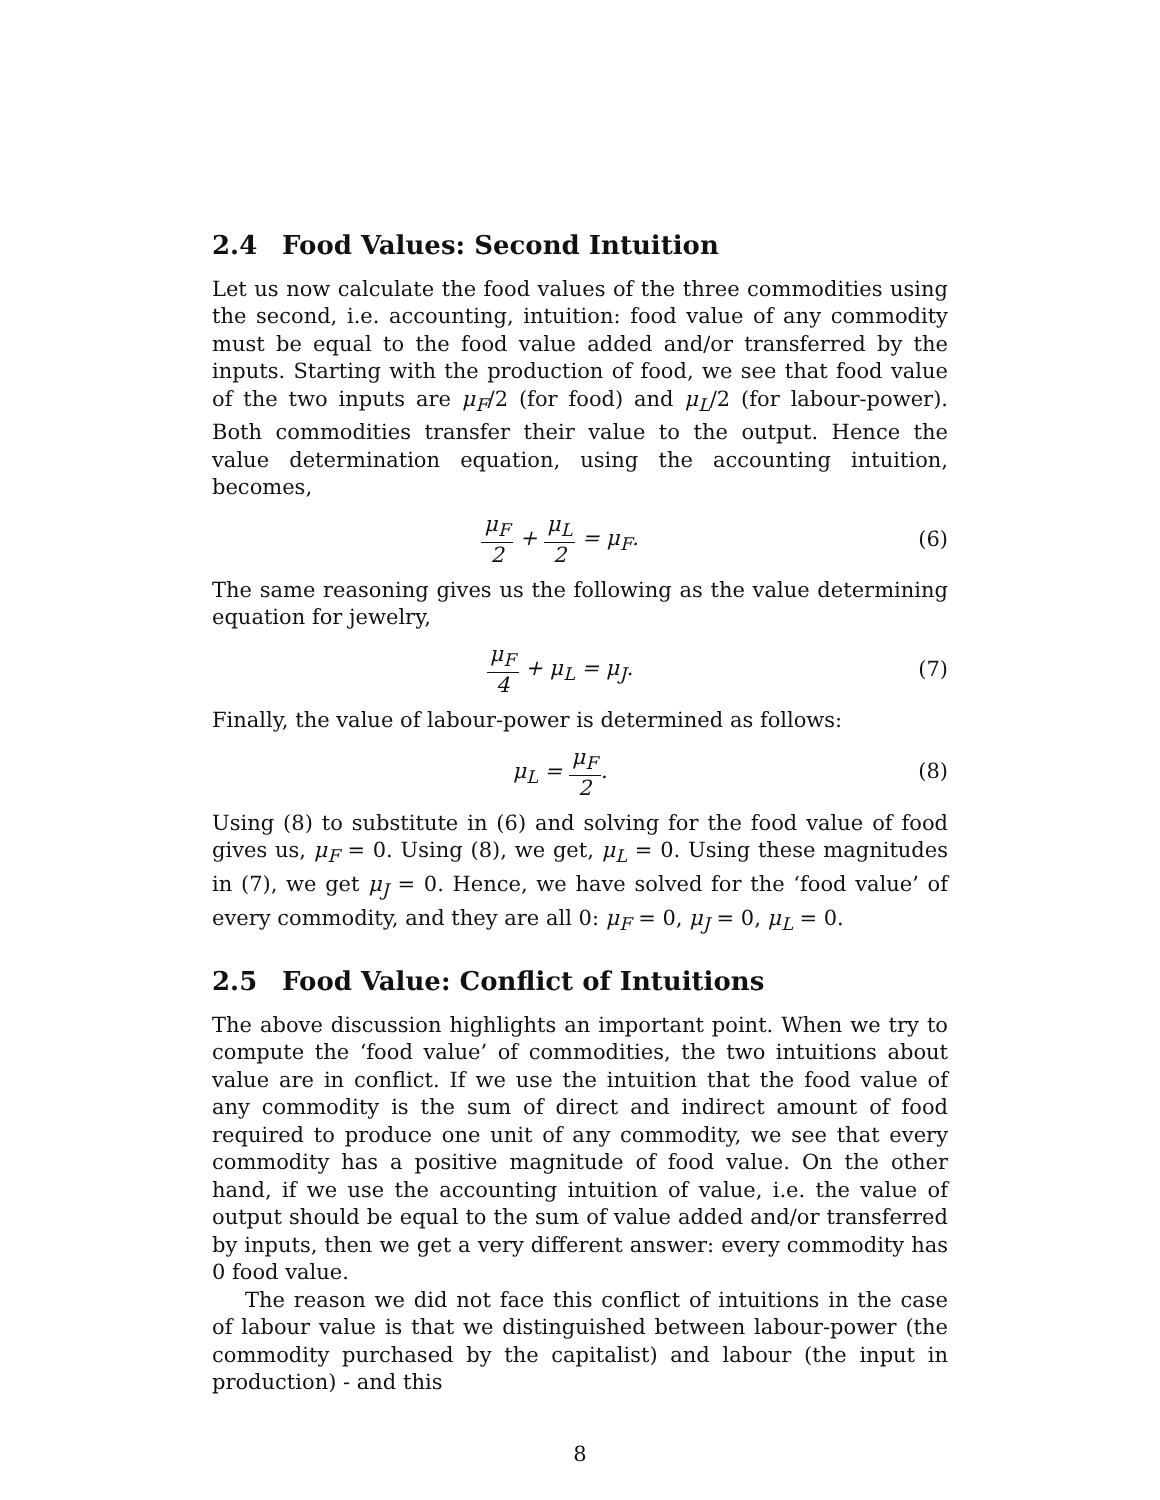2.4 Food Values: Second Intuition
Let us now calculate the food values of the three commodities using the second, i.e. accounting, intuition: food value of any commodity must be equal to the food value added and/or transferred by the inputs. Starting with the production of food, we see that food value of the two inputs are μ<sub>F</sub>/2 (for food) and μ<sub>L</sub>/2 (for labour-power). Both commodities transfer their value to the output. Hence the value determination equation, using the accounting intuition, becomes,
μ<sub>F</sub> 2 + μ<sub>L</sub> 2 = μ<sub>F</sub>. (6)
The same reasoning gives us the following as the value determining equation for jewelry,
μ<sub>F</sub> 4 + μ<sub>L</sub> = μ<sub>J</sub>. (7)
Finally, the value of labour-power is determined as follows:
μ<sub>L</sub> = μ<sub>F</sub> 2. (8)
Using (8) to substitute in (6) and solving for the food value of food gives us, μ<sub>F</sub> = 0. Using (8), we get, μ<sub>L</sub> = 0. Using these magnitudes in (7), we get μ<sub>J</sub> = 0. Hence, we have solved for the ‘food value’ of every commodity, and they are all 0: μ<sub>F</sub> = 0, μ<sub>J</sub> = 0, μ<sub>L</sub> = 0.
2.5 Food Value: Conflict of Intuitions
The above discussion highlights an important point. When we try to compute the ‘food value’ of commodities, the two intuitions about value are in conflict. If we use the intuition that the food value of any commodity is the sum of direct and indirect amount of food required to produce one unit of any commodity, we see that every commodity has a positive magnitude of food value. On the other hand, if we use the accounting intuition of value, i.e. the value of output should be equal to the sum of value added and/or transferred by inputs, then we get a very different answer: every commodity has 0 food value.
The reason we did not face this conflict of intuitions in the case of labour value is that we distinguished between labour-power (the commodity purchased by the capitalist) and labour (the input in production) - and this
8